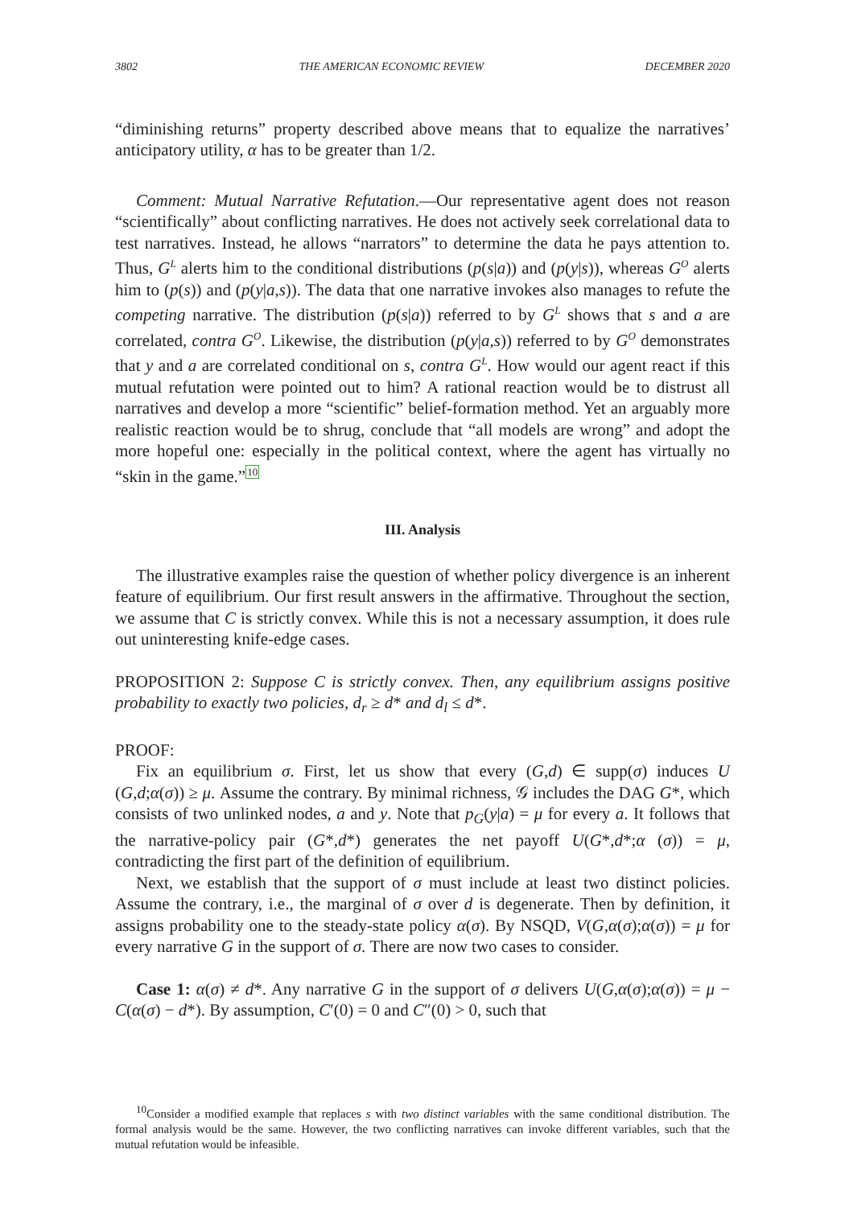3802 THE AMERICAN ECONOMIC REVIEW DECEMBER 2020
“diminishing returns” property described above means that to equalize the narratives’ anticipatory utility, α has to be greater than 1/2.
Comment: Mutual Narrative Refutation.—Our representative agent does not reason “scientifically” about conflicting narratives. He does not actively seek correlational data to test narratives. Instead, he allows “narrators” to determine the data he pays attention to. Thus, G<sup>L</sup> alerts him to the conditional distributions (p(s|a)) and (p(y|s)), whereas G<sup>O</sup> alerts him to (p(s)) and (p(y|a,s)). The data that one narrative invokes also manages to refute the competing narrative. The distribution (p(s|a)) referred to by G<sup>L</sup> shows that s and a are correlated, contra G<sup>O</sup>. Likewise, the distribution (p(y|a,s)) referred to by G<sup>O</sup> demonstrates that y and a are correlated conditional on s, contra G<sup>L</sup>. How would our agent react if this mutual refutation were pointed out to him? A rational reaction would be to distrust all narratives and develop a more “scientific” belief-formation method. Yet an arguably more realistic reaction would be to shrug, conclude that “all models are wrong” and adopt the more hopeful one: especially in the political context, where the agent has virtually no “skin in the game.”<sup>10</sup>
III. Analysis
The illustrative examples raise the question of whether policy divergence is an inherent feature of equilibrium. Our first result answers in the affirmative. Throughout the section, we assume that C is strictly convex. While this is not a necessary assumption, it does rule out uninteresting knife-edge cases.
PROPOSITION 2: Suppose C is strictly convex. Then, any equilibrium assigns positive probability to exactly two policies, d<sub>r</sub> ≥ d* and d<sub>l</sub> ≤ d*.
PROOF:
Fix an equilibrium σ. First, let us show that every (G,d) ∈ supp(σ) induces U (G,d;α(σ)) ≥ μ. Assume the contrary. By minimal richness, 𝒢 includes the DAG G*, which consists of two unlinked nodes, a and y. Note that p<sub>G</sub>(y|a) = μ for every a. It follows that the narrative-policy pair (G*,d*) generates the net payoff U(G*,d*;α (σ)) = μ, contradicting the first part of the definition of equilibrium.
Next, we establish that the support of σ must include at least two distinct policies. Assume the contrary, i.e., the marginal of σ over d is degenerate. Then by definition, it assigns probability one to the steady-state policy α(σ). By NSQD, V(G,α(σ);α(σ)) = μ for every narrative G in the support of σ. There are now two cases to consider.
Case 1: α(σ) ≠ d*. Any narrative G in the support of σ delivers U(G,α(σ);α(σ)) = μ − C(α(σ) − d*). By assumption, C′(0) = 0 and C″(0) > 0, such that
<sup>10</sup> Consider a modified example that replaces s with two distinct variables with the same conditional distribution. The formal analysis would be the same. However, the two conflicting narratives can invoke different variables, such that the mutual refutation would be infeasible.